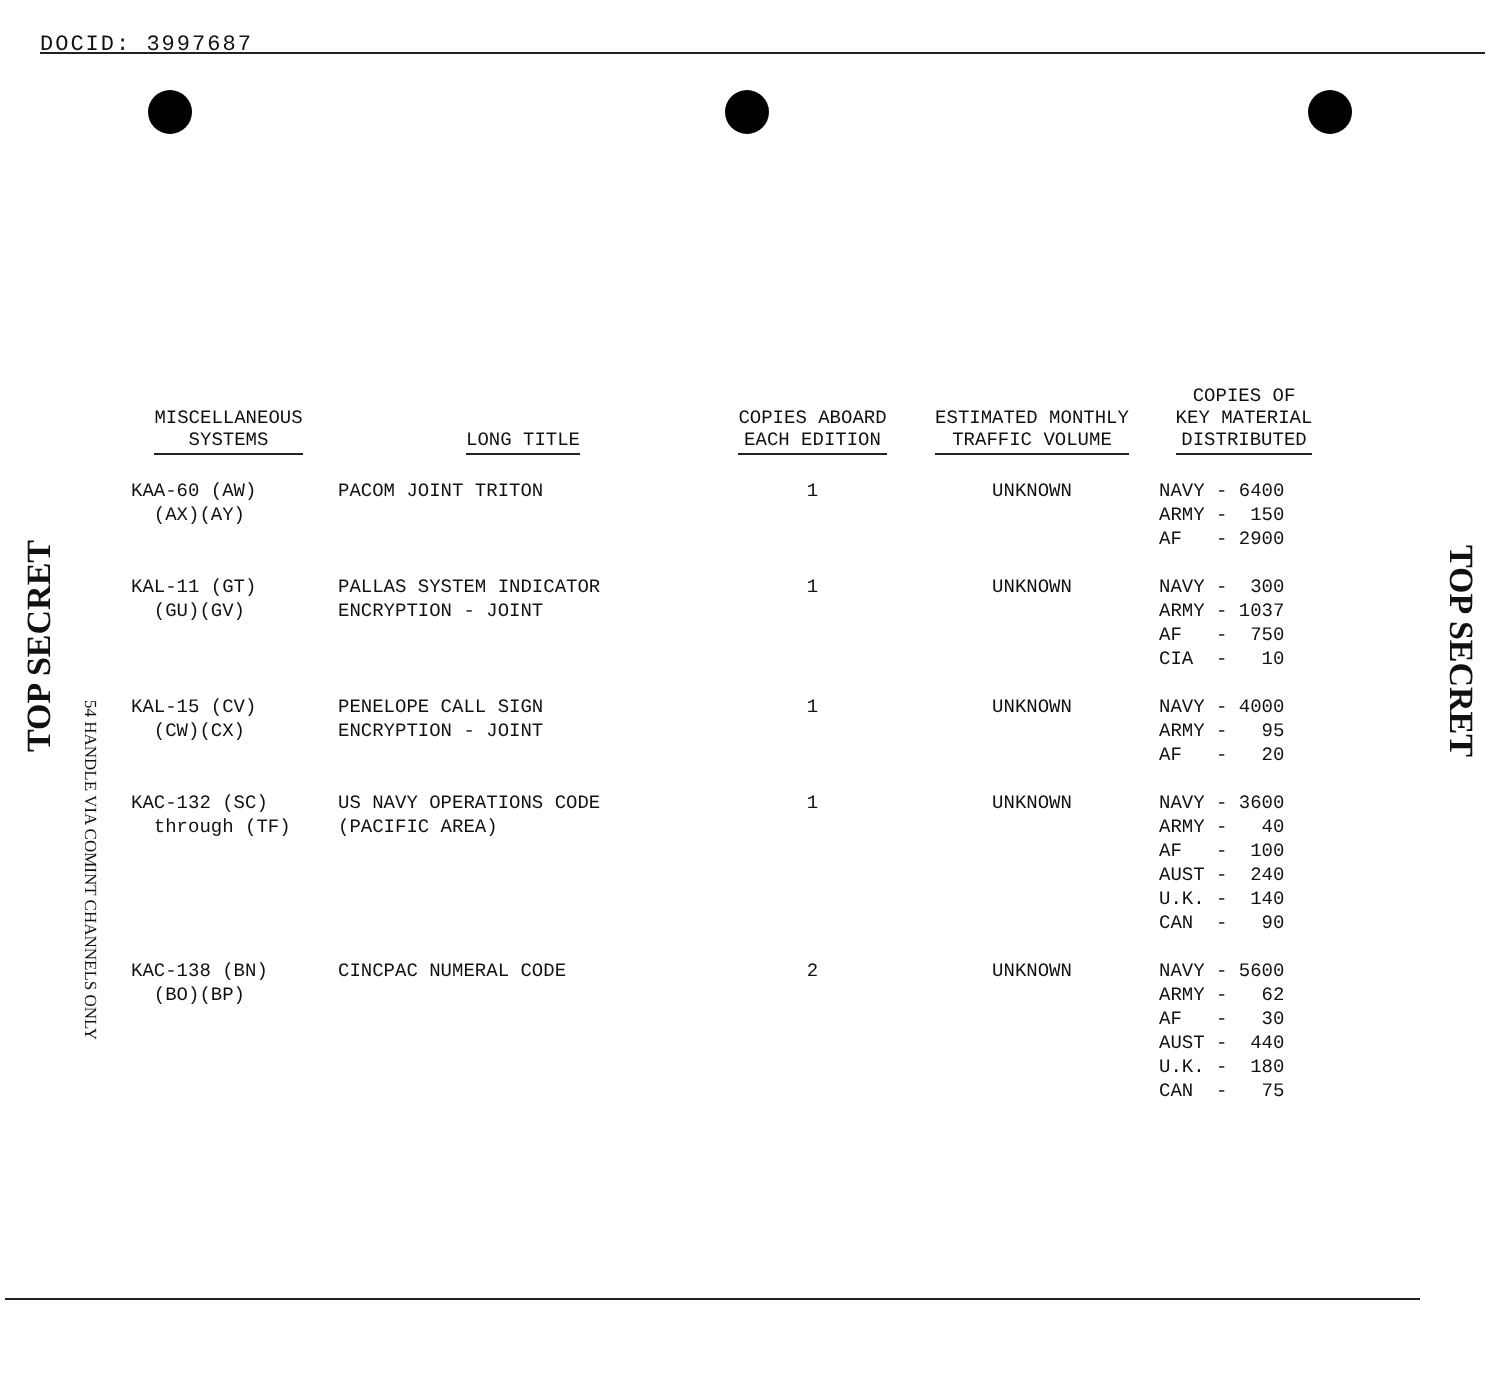DOCID: 3997687
TOP SECRET
54 HANDLE VIA COMINT CHANNELS ONLY
TOP SECRET
| MISCELLANEOUS SYSTEMS | LONG TITLE | COPIES ABOARD EACH EDITION | ESTIMATED MONTHLY TRAFFIC VOLUME | COPIES OF KEY MATERIAL DISTRIBUTED |
| --- | --- | --- | --- | --- |
| KAA-60 (AW) (AX)(AY) | PACOM JOINT TRITON | 1 | UNKNOWN | NAVY - 6400 ARMY - 150 AF - 2900 |
| KAL-11 (GT) (GU)(GV) | PALLAS SYSTEM INDICATOR ENCRYPTION - JOINT | 1 | UNKNOWN | NAVY - 300 ARMY - 1037 AF - 750 CIA - 10 |
| KAL-15 (CV) (CW)(CX) | PENELOPE CALL SIGN ENCRYPTION - JOINT | 1 | UNKNOWN | NAVY - 4000 ARMY - 95 AF - 20 |
| KAC-132 (SC) through (TF) | US NAVY OPERATIONS CODE (PACIFIC AREA) | 1 | UNKNOWN | NAVY - 3600 ARMY - 40 AF - 100 AUST - 240 U.K. - 140 CAN - 90 |
| KAC-138 (BN) (BO)(BP) | CINCPAC NUMERAL CODE | 2 | UNKNOWN | NAVY - 5600 ARMY - 62 AF - 30 AUST - 440 U.K. - 180 CAN - 75 |